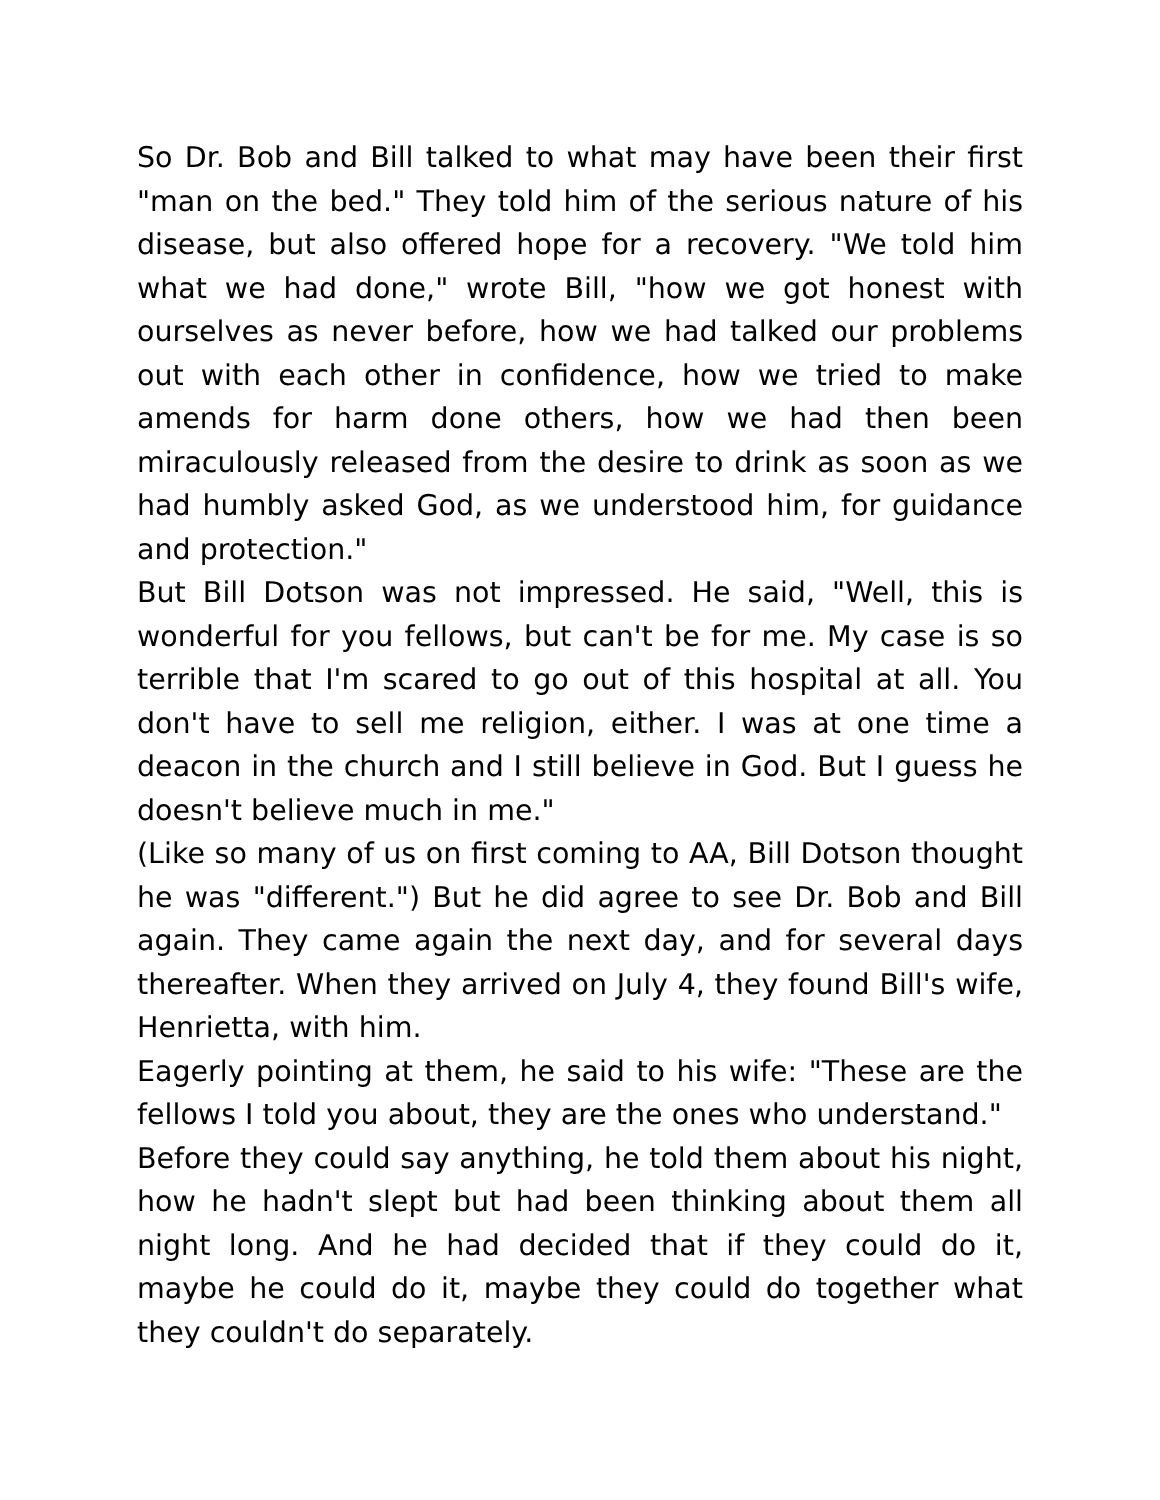So Dr. Bob and Bill talked to what may have been their first "man on the bed." They told him of the serious nature of his disease, but also offered hope for a recovery. "We told him what we had done," wrote Bill, "how we got honest with ourselves as never before, how we had talked our problems out with each other in confidence, how we tried to make amends for harm done others, how we had then been miraculously released from the desire to drink as soon as we had humbly asked God, as we understood him, for guidance and protection."
But Bill Dotson was not impressed. He said, "Well, this is wonderful for you fellows, but can't be for me. My case is so terrible that I'm scared to go out of this hospital at all. You don't have to sell me religion, either. I was at one time a deacon in the church and I still believe in God. But I guess he doesn't believe much in me."
(Like so many of us on first coming to AA, Bill Dotson thought he was "different.") But he did agree to see Dr. Bob and Bill again. They came again the next day, and for several days thereafter. When they arrived on July 4, they found Bill's wife, Henrietta, with him.
Eagerly pointing at them, he said to his wife: "These are the fellows I told you about, they are the ones who understand."
Before they could say anything, he told them about his night, how he hadn't slept but had been thinking about them all night long. And he had decided that if they could do it, maybe he could do it, maybe they could do together what they couldn't do separately.